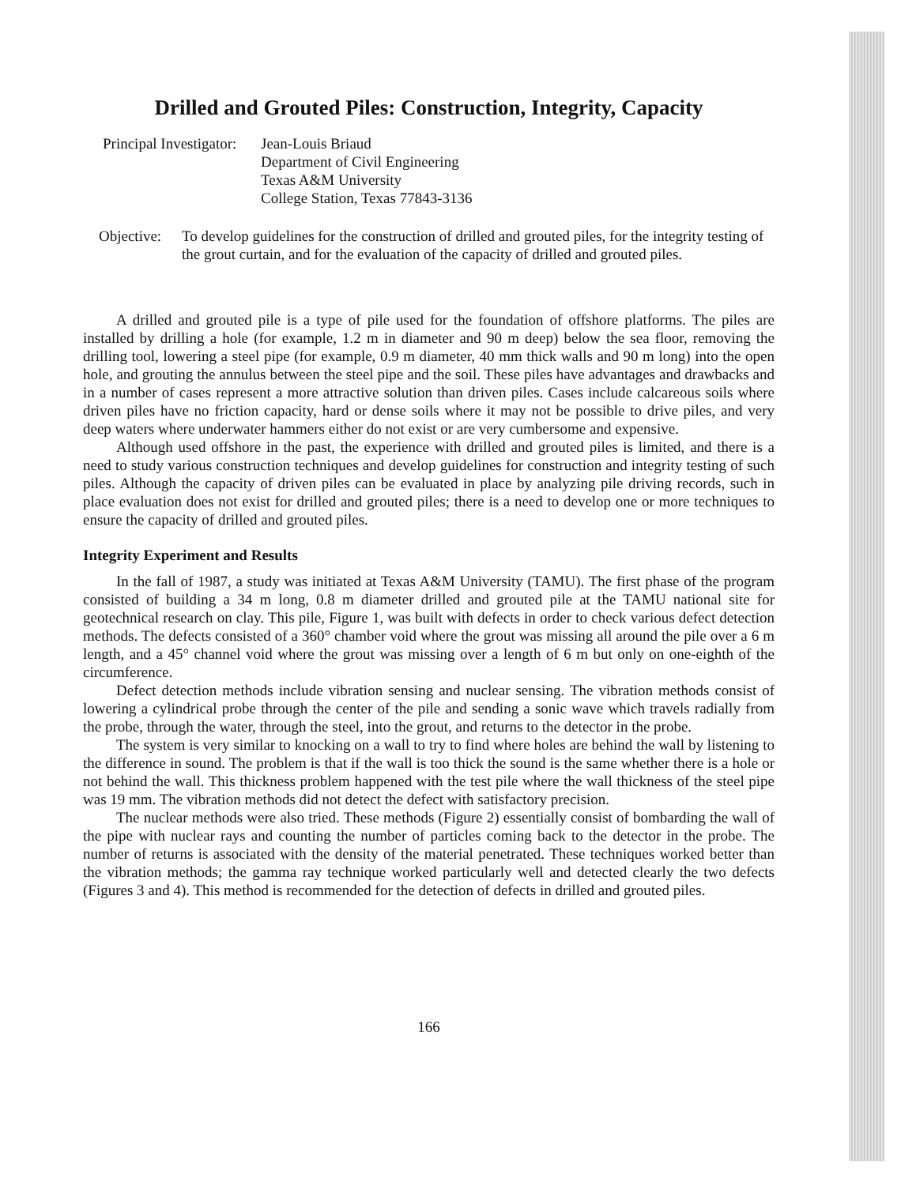Drilled and Grouted Piles: Construction, Integrity, Capacity
Principal Investigator:
Jean-Louis Briaud
Department of Civil Engineering
Texas A&M University
College Station, Texas 77843-3136
Objective:
To develop guidelines for the construction of drilled and grouted piles, for the integrity testing of the grout curtain, and for the evaluation of the capacity of drilled and grouted piles.
A drilled and grouted pile is a type of pile used for the foundation of offshore platforms. The piles are installed by drilling a hole (for example, 1.2 m in diameter and 90 m deep) below the sea floor, removing the drilling tool, lowering a steel pipe (for example, 0.9 m diameter, 40 mm thick walls and 90 m long) into the open hole, and grouting the annulus between the steel pipe and the soil. These piles have advantages and drawbacks and in a number of cases represent a more attractive solution than driven piles. Cases include calcareous soils where driven piles have no friction capacity, hard or dense soils where it may not be possible to drive piles, and very deep waters where underwater hammers either do not exist or are very cumbersome and expensive.
Although used offshore in the past, the experience with drilled and grouted piles is limited, and there is a need to study various construction techniques and develop guidelines for construction and integrity testing of such piles. Although the capacity of driven piles can be evaluated in place by analyzing pile driving records, such in place evaluation does not exist for drilled and grouted piles; there is a need to develop one or more techniques to ensure the capacity of drilled and grouted piles.
Integrity Experiment and Results
In the fall of 1987, a study was initiated at Texas A&M University (TAMU). The first phase of the program consisted of building a 34 m long, 0.8 m diameter drilled and grouted pile at the TAMU national site for geotechnical research on clay. This pile, Figure 1, was built with defects in order to check various defect detection methods. The defects consisted of a 360° chamber void where the grout was missing all around the pile over a 6 m length, and a 45° channel void where the grout was missing over a length of 6 m but only on one-eighth of the circumference.
Defect detection methods include vibration sensing and nuclear sensing. The vibration methods consist of lowering a cylindrical probe through the center of the pile and sending a sonic wave which travels radially from the probe, through the water, through the steel, into the grout, and returns to the detector in the probe.
The system is very similar to knocking on a wall to try to find where holes are behind the wall by listening to the difference in sound. The problem is that if the wall is too thick the sound is the same whether there is a hole or not behind the wall. This thickness problem happened with the test pile where the wall thickness of the steel pipe was 19 mm. The vibration methods did not detect the defect with satisfactory precision.
The nuclear methods were also tried. These methods (Figure 2) essentially consist of bombarding the wall of the pipe with nuclear rays and counting the number of particles coming back to the detector in the probe. The number of returns is associated with the density of the material penetrated. These techniques worked better than the vibration methods; the gamma ray technique worked particularly well and detected clearly the two defects (Figures 3 and 4). This method is recommended for the detection of defects in drilled and grouted piles.
166